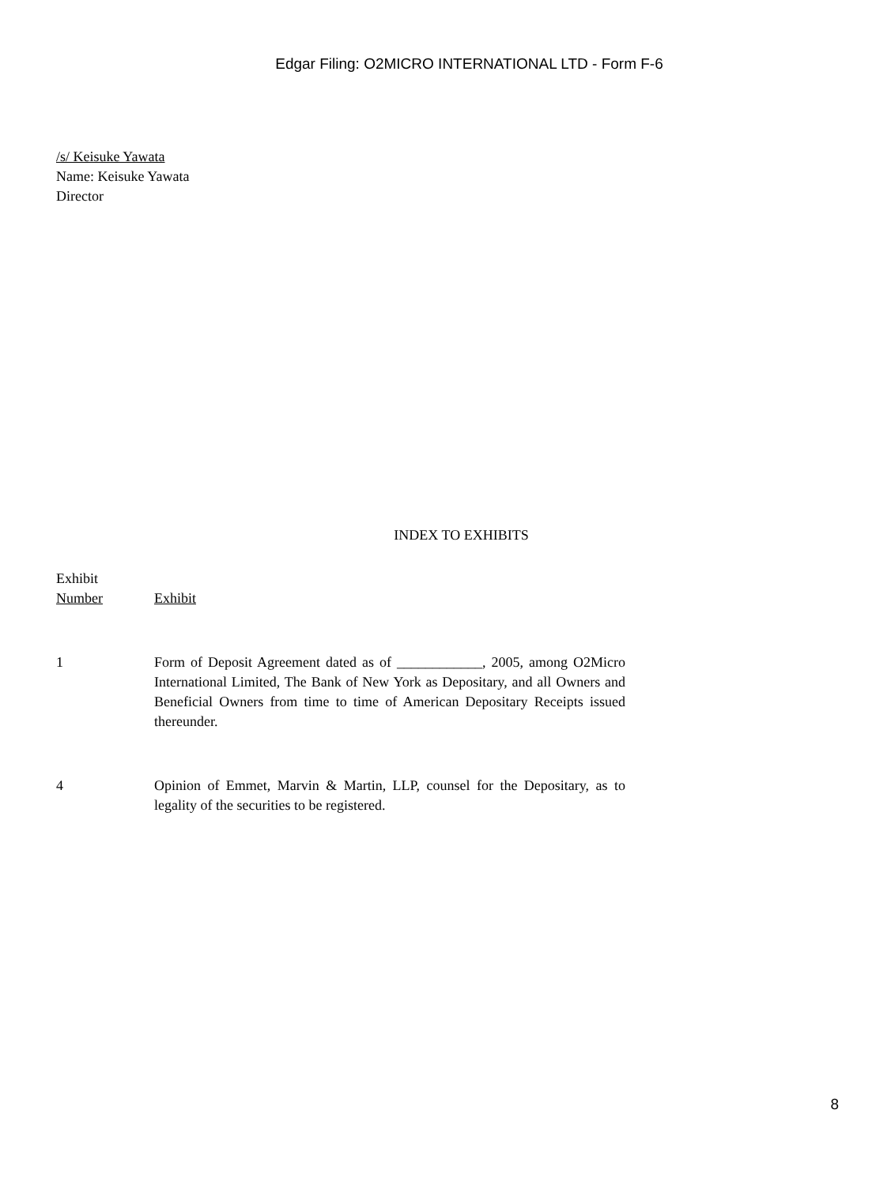Edgar Filing: O2MICRO INTERNATIONAL LTD - Form F-6
/s/ Keisuke Yawata
Name: Keisuke Yawata
Director
INDEX TO EXHIBITS
| Exhibit Number | Exhibit |
| 1 | Form of Deposit Agreement dated as of ____________, 2005, among O2Micro International Limited, The Bank of New York as Depositary, and all Owners and Beneficial Owners from time to time of American Depositary Receipts issued thereunder. |
| 4 | Opinion of Emmet, Marvin & Martin, LLP, counsel for the Depositary, as to legality of the securities to be registered. |
8